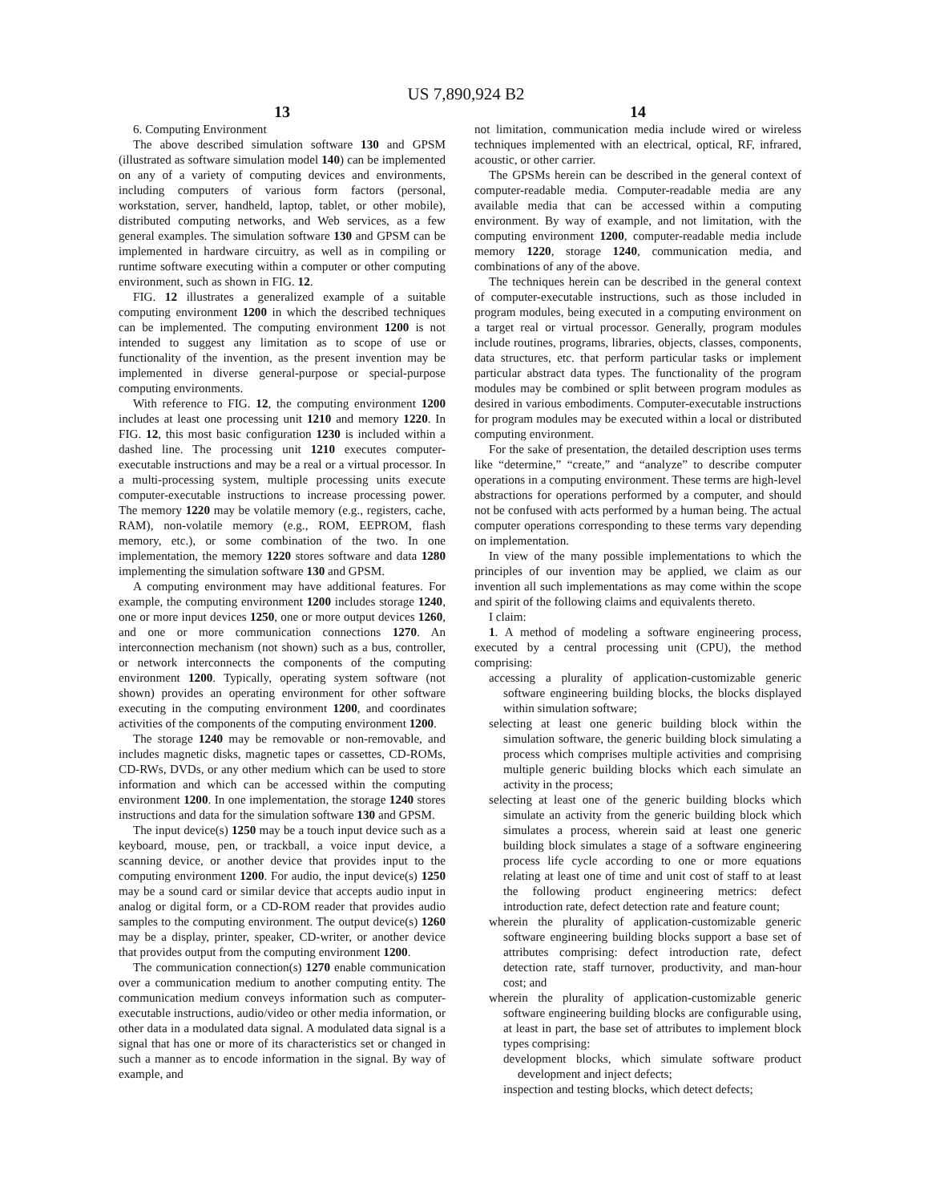US 7,890,924 B2
13
6. Computing Environment
The above described simulation software 130 and GPSM (illustrated as software simulation model 140) can be implemented on any of a variety of computing devices and environments, including computers of various form factors (personal, workstation, server, handheld, laptop, tablet, or other mobile), distributed computing networks, and Web services, as a few general examples. The simulation software 130 and GPSM can be implemented in hardware circuitry, as well as in compiling or runtime software executing within a computer or other computing environment, such as shown in FIG. 12.
FIG. 12 illustrates a generalized example of a suitable computing environment 1200 in which the described techniques can be implemented. The computing environment 1200 is not intended to suggest any limitation as to scope of use or functionality of the invention, as the present invention may be implemented in diverse general-purpose or special-purpose computing environments.
With reference to FIG. 12, the computing environment 1200 includes at least one processing unit 1210 and memory 1220. In FIG. 12, this most basic configuration 1230 is included within a dashed line. The processing unit 1210 executes computer-executable instructions and may be a real or a virtual processor. In a multi-processing system, multiple processing units execute computer-executable instructions to increase processing power. The memory 1220 may be volatile memory (e.g., registers, cache, RAM), non-volatile memory (e.g., ROM, EEPROM, flash memory, etc.), or some combination of the two. In one implementation, the memory 1220 stores software and data 1280 implementing the simulation software 130 and GPSM.
A computing environment may have additional features. For example, the computing environment 1200 includes storage 1240, one or more input devices 1250, one or more output devices 1260, and one or more communication connections 1270. An interconnection mechanism (not shown) such as a bus, controller, or network interconnects the components of the computing environment 1200. Typically, operating system software (not shown) provides an operating environment for other software executing in the computing environment 1200, and coordinates activities of the components of the computing environment 1200.
The storage 1240 may be removable or non-removable, and includes magnetic disks, magnetic tapes or cassettes, CD-ROMs, CD-RWs, DVDs, or any other medium which can be used to store information and which can be accessed within the computing environment 1200. In one implementation, the storage 1240 stores instructions and data for the simulation software 130 and GPSM.
The input device(s) 1250 may be a touch input device such as a keyboard, mouse, pen, or trackball, a voice input device, a scanning device, or another device that provides input to the computing environment 1200. For audio, the input device(s) 1250 may be a sound card or similar device that accepts audio input in analog or digital form, or a CD-ROM reader that provides audio samples to the computing environment. The output device(s) 1260 may be a display, printer, speaker, CD-writer, or another device that provides output from the computing environment 1200.
The communication connection(s) 1270 enable communication over a communication medium to another computing entity. The communication medium conveys information such as computer-executable instructions, audio/video or other media information, or other data in a modulated data signal. A modulated data signal is a signal that has one or more of its characteristics set or changed in such a manner as to encode information in the signal. By way of example, and
14
not limitation, communication media include wired or wireless techniques implemented with an electrical, optical, RF, infrared, acoustic, or other carrier.
The GPSMs herein can be described in the general context of computer-readable media. Computer-readable media are any available media that can be accessed within a computing environment. By way of example, and not limitation, with the computing environment 1200, computer-readable media include memory 1220, storage 1240, communication media, and combinations of any of the above.
The techniques herein can be described in the general context of computer-executable instructions, such as those included in program modules, being executed in a computing environment on a target real or virtual processor. Generally, program modules include routines, programs, libraries, objects, classes, components, data structures, etc. that perform particular tasks or implement particular abstract data types. The functionality of the program modules may be combined or split between program modules as desired in various embodiments. Computer-executable instructions for program modules may be executed within a local or distributed computing environment.
For the sake of presentation, the detailed description uses terms like “determine,” “create,” and “analyze” to describe computer operations in a computing environment. These terms are high-level abstractions for operations performed by a computer, and should not be confused with acts performed by a human being. The actual computer operations corresponding to these terms vary depending on implementation.
In view of the many possible implementations to which the principles of our invention may be applied, we claim as our invention all such implementations as may come within the scope and spirit of the following claims and equivalents thereto.
I claim:
1. A method of modeling a software engineering process, executed by a central processing unit (CPU), the method comprising:
accessing a plurality of application-customizable generic software engineering building blocks, the blocks displayed within simulation software;
selecting at least one generic building block within the simulation software, the generic building block simulating a process which comprises multiple activities and comprising multiple generic building blocks which each simulate an activity in the process;
selecting at least one of the generic building blocks which simulate an activity from the generic building block which simulates a process, wherein said at least one generic building block simulates a stage of a software engineering process life cycle according to one or more equations relating at least one of time and unit cost of staff to at least the following product engineering metrics: defect introduction rate, defect detection rate and feature count;
wherein the plurality of application-customizable generic software engineering building blocks support a base set of attributes comprising: defect introduction rate, defect detection rate, staff turnover, productivity, and man-hour cost; and
wherein the plurality of application-customizable generic software engineering building blocks are configurable using, at least in part, the base set of attributes to implement block types comprising:
development blocks, which simulate software product development and inject defects;
inspection and testing blocks, which detect defects;